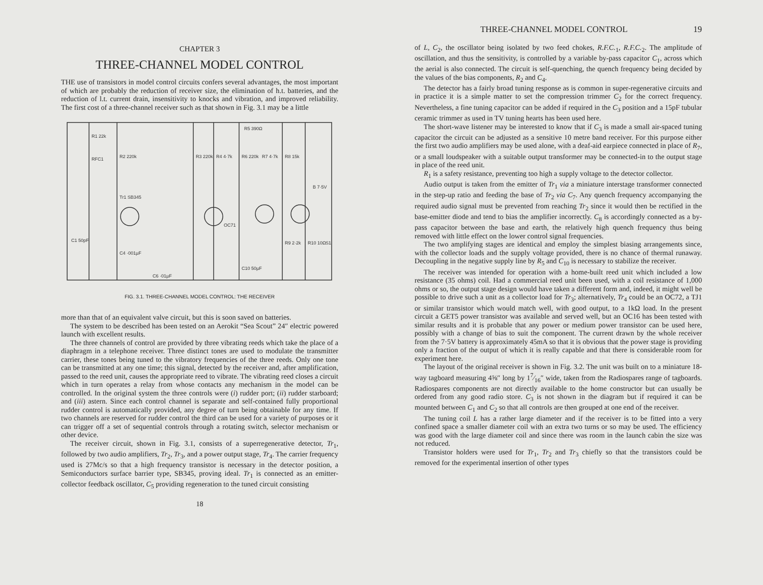CHAPTER 3
THREE-CHANNEL MODEL CONTROL
THE use of transistors in model control circuits confers several advantages, the most important of which are probably the reduction of receiver size, the elimination of h.t. batteries, and the reduction of l.t. current drain, insensitivity to knocks and vibration, and improved reliability. The first cost of a three-channel receiver such as that shown in Fig. 3.1 may be a little
R1 22k
RFC1
R2 220k
R3 220k
R4 4·7k
R6 220k
R7 4·7k
R8 15k
R5 390Ω
C1 50pF
Tr1 SB345
OC71
B 7·5V
R9 2·2k
R10 10Ω
C10 50µF
C6 ·01µF
C4 ·001µF
S1
FIG. 3.1. THREE-CHANNEL MODEL CONTROL: THE RECEIVER
more than that of an equivalent valve circuit, but this is soon saved on batteries.
The system to be described has been tested on an Aerokit “Sea Scout” 24″ electric powered launch with excellent results.
The three channels of control are provided by three vibrating reeds which take the place of a diaphragm in a telephone receiver. Three distinct tones are used to modulate the transmitter carrier, these tones being tuned to the vibratory frequencies of the three reeds. Only one tone can be transmitted at any one time; this signal, detected by the receiver and, after amplification, passed to the reed unit, causes the appropriate reed to vibrate. The vibrating reed closes a circuit which in turn operates a relay from whose contacts any mechanism in the model can be controlled. In the original system the three controls were (i) rudder port; (ii) rudder starboard; and (iii) astern. Since each control channel is separate and self-contained fully proportional rudder control is automatically provided, any degree of turn being obtainable for any time. If two channels are reserved for rudder control the third can be used for a variety of purposes or it can trigger off a set of sequential controls through a rotating switch, selector mechanism or other device.
The receiver circuit, shown in Fig. 3.1, consists of a superregenerative detector, Tr<sub>1</sub>, followed by two audio amplifiers, Tr<sub>2</sub>, Tr<sub>3</sub>, and a power output stage, Tr<sub>4</sub>. The carrier frequency used is 27Mc/s so that a high frequency transistor is necessary in the detector position, a Semiconductors surface barrier type, SB345, proving ideal. Tr<sub>1</sub> is connected as an emitter-collector feedback oscillator, C<sub>5</sub> providing regeneration to the tuned circuit consisting
18
THREE-CHANNEL MODEL CONTROL 19
of L, C<sub>2</sub>, the oscillator being isolated by two feed chokes, R.F.C.<sub>1</sub>, R.F.C.<sub>2</sub>. The amplitude of oscillation, and thus the sensitivity, is controlled by a variable by-pass capacitor C<sub>1</sub>, across which the aerial is also connected. The circuit is self-quenching, the quench frequency being decided by the values of the bias components, R<sub>2</sub> and C<sub>4</sub>.
The detector has a fairly broad tuning response as is common in super-regenerative circuits and in practice it is a simple matter to set the compression trimmer C<sub>2</sub> for the correct frequency. Nevertheless, a fine tuning capacitor can be added if required in the C<sub>3</sub> position and a 15pF tubular ceramic trimmer as used in TV tuning hearts has been used here.
The short-wave listener may be interested to know that if C<sub>3</sub> is made a small air-spaced tuning capacitor the circuit can be adjusted as a sensitive 10 metre band receiver. For this purpose either the first two audio amplifiers may be used alone, with a deaf-aid earpiece connected in place of R<sub>7</sub>, or a small loudspeaker with a suitable output transformer may be connected-in to the output stage in place of the reed unit.
R<sub>1</sub> is a safety resistance, preventing too high a supply voltage to the detector collector.
Audio output is taken from the emitter of Tr<sub>1</sub> via a miniature interstage transformer connected in the step-up ratio and feeding the base of Tr<sub>2</sub> via C<sub>7</sub>. Any quench frequency accompanying the required audio signal must be prevented from reaching Tr<sub>2</sub> since it would then be rectified in the base-emitter diode and tend to bias the amplifier incorrectly. C<sub>8</sub> is accordingly connected as a by-pass capacitor between the base and earth, the relatively high quench frequency thus being removed with little effect on the lower control signal frequencies.
The two amplifying stages are identical and employ the simplest biasing arrangements since, with the collector loads and the supply voltage provided, there is no chance of thermal runaway. Decoupling in the negative supply line by R<sub>5</sub> and C<sub>10</sub> is necessary to stabilize the receiver.
The receiver was intended for operation with a home-built reed unit which included a low resistance (35 ohms) coil. Had a commercial reed unit been used, with a coil resistance of 1,000 ohms or so, the output stage design would have taken a different form and, indeed, it might well be possible to drive such a unit as a collector load for Tr<sub>3</sub>; alternatively, Tr<sub>4</sub> could be an OC72, a TJ1 or similar transistor which would match well, with good output, to a 1kΩ load. In the present circuit a GET5 power transistor was available and served well, but an OC16 has been tested with similar results and it is probable that any power or medium power transistor can be used here, possibly with a change of bias to suit the component. The current drawn by the whole receiver from the 7·5V battery is approximately 45mA so that it is obvious that the power stage is providing only a fraction of the output of which it is really capable and that there is considerable room for experiment here.
The layout of the original receiver is shown in Fig. 3.2. The unit was built on to a miniature 18-way tagboard measuring 4⅝″ long by 17⁄16″ wide, taken from the Radiospares range of tagboards. Radiospares components are not directly available to the home constructor but can usually be ordered from any good radio store. C<sub>3</sub> is not shown in the diagram but if required it can be mounted between C<sub>1</sub> and C<sub>2</sub> so that all controls are then grouped at one end of the receiver.
The tuning coil L has a rather large diameter and if the receiver is to be fitted into a very confined space a smaller diameter coil with an extra two turns or so may be used. The efficiency was good with the large diameter coil and since there was room in the launch cabin the size was not reduced.
Transistor holders were used for Tr<sub>1</sub>, Tr<sub>2</sub> and Tr<sub>3</sub> chiefly so that the transistors could be removed for the experimental insertion of other types